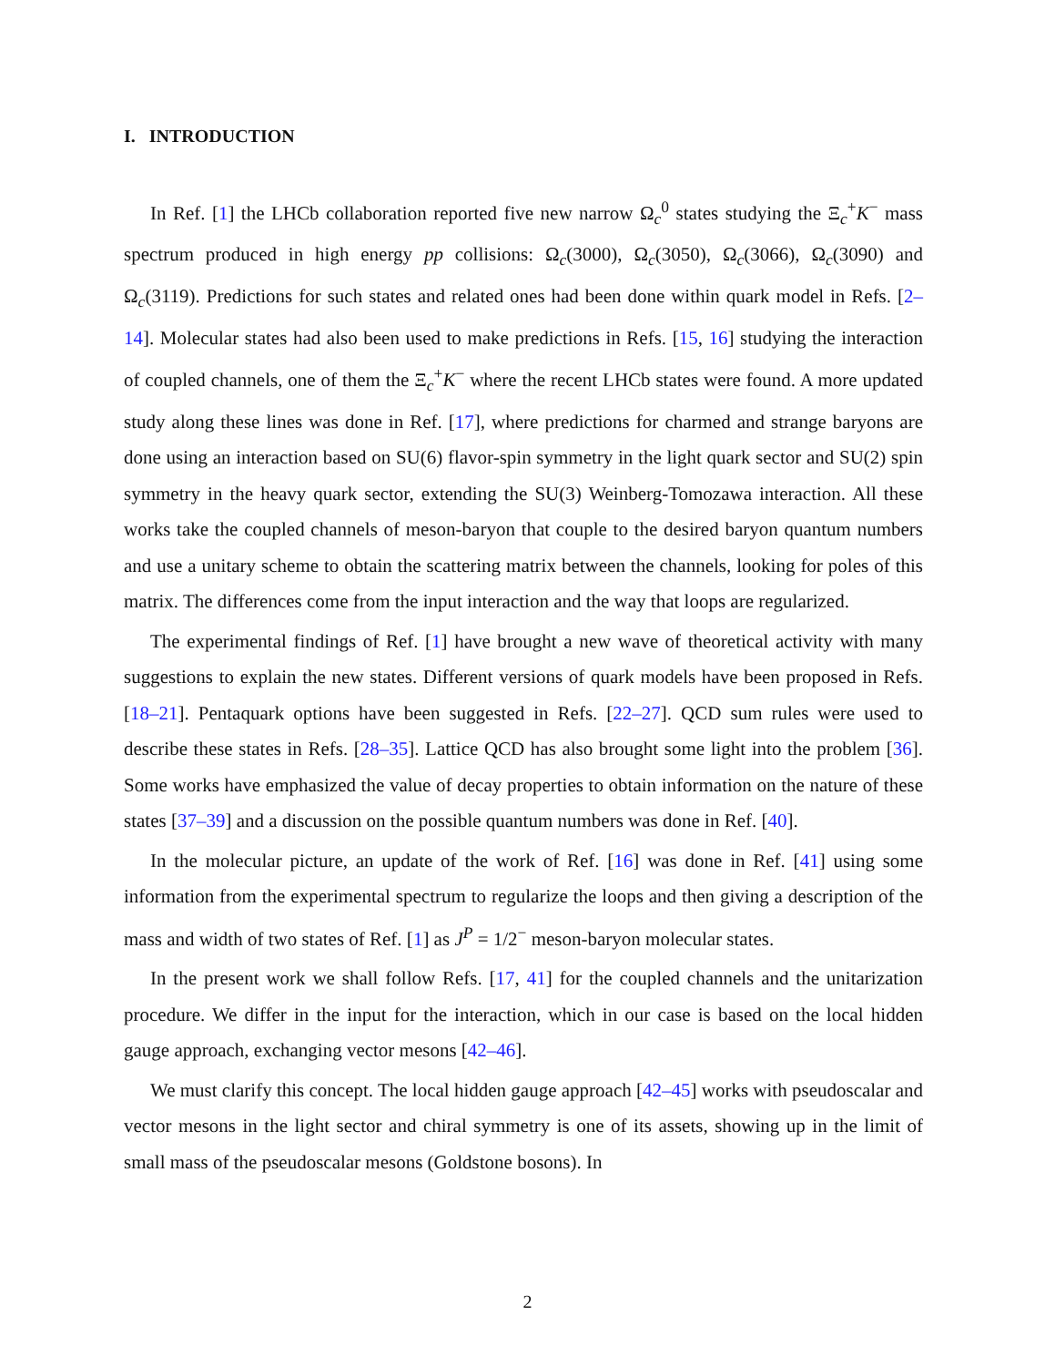I. INTRODUCTION
In Ref. [1] the LHCb collaboration reported five new narrow Ω<sub>c</sub><sup>0</sup> states studying the Ξ<sub>c</sub><sup>+</sup>K<sup>−</sup> mass spectrum produced in high energy pp collisions: Ω<sub>c</sub>(3000), Ω<sub>c</sub>(3050), Ω<sub>c</sub>(3066), Ω<sub>c</sub>(3090) and Ω<sub>c</sub>(3119). Predictions for such states and related ones had been done within quark model in Refs. [2–14]. Molecular states had also been used to make predictions in Refs. [15, 16] studying the interaction of coupled channels, one of them the Ξ<sub>c</sub><sup>+</sup>K<sup>−</sup> where the recent LHCb states were found. A more updated study along these lines was done in Ref. [17], where predictions for charmed and strange baryons are done using an interaction based on SU(6) flavor-spin symmetry in the light quark sector and SU(2) spin symmetry in the heavy quark sector, extending the SU(3) Weinberg-Tomozawa interaction. All these works take the coupled channels of meson-baryon that couple to the desired baryon quantum numbers and use a unitary scheme to obtain the scattering matrix between the channels, looking for poles of this matrix. The differences come from the input interaction and the way that loops are regularized.
The experimental findings of Ref. [1] have brought a new wave of theoretical activity with many suggestions to explain the new states. Different versions of quark models have been proposed in Refs. [18–21]. Pentaquark options have been suggested in Refs. [22–27]. QCD sum rules were used to describe these states in Refs. [28–35]. Lattice QCD has also brought some light into the problem [36]. Some works have emphasized the value of decay properties to obtain information on the nature of these states [37–39] and a discussion on the possible quantum numbers was done in Ref. [40].
In the molecular picture, an update of the work of Ref. [16] was done in Ref. [41] using some information from the experimental spectrum to regularize the loops and then giving a description of the mass and width of two states of Ref. [1] as J<sup>P</sup> = 1/2<sup>−</sup> meson-baryon molecular states.
In the present work we shall follow Refs. [17, 41] for the coupled channels and the unitarization procedure. We differ in the input for the interaction, which in our case is based on the local hidden gauge approach, exchanging vector mesons [42–46].
We must clarify this concept. The local hidden gauge approach [42–45] works with pseudoscalar and vector mesons in the light sector and chiral symmetry is one of its assets, showing up in the limit of small mass of the pseudoscalar mesons (Goldstone bosons). In
2